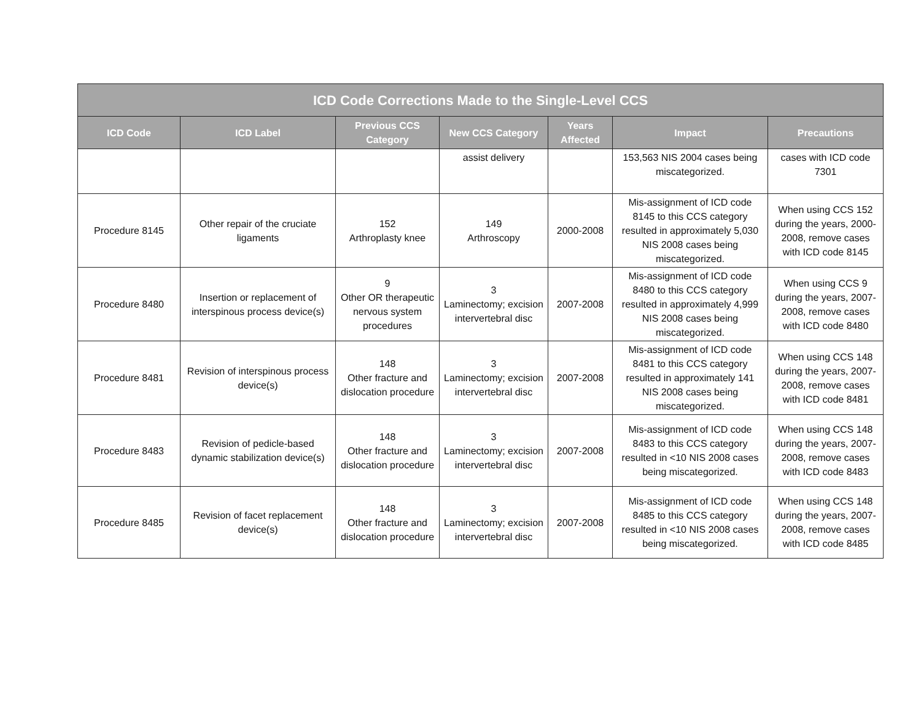| ICD Code Corrections Made to the Single-Level CCS | | | | | | |
| --- | --- | --- | --- | --- | --- | --- |
| ICD Code | ICD Label | Previous CCS Category | New CCS Category | Years Affected | Impact | Precautions |
| | | | assist delivery | | 153,563 NIS 2004 cases being miscategorized. | cases with ICD code 7301 |
| Procedure 8145 | Other repair of the cruciate ligaments | 152 Arthroplasty knee | 149 Arthroscopy | 2000-2008 | Mis-assignment of ICD code 8145 to this CCS category resulted in approximately 5,030 NIS 2008 cases being miscategorized. | When using CCS 152 during the years, 2000-2008, remove cases with ICD code 8145 |
| Procedure 8480 | Insertion or replacement of interspinous process device(s) | 9 Other OR therapeutic nervous system procedures | 3 Laminectomy; excision intervertebral disc | 2007-2008 | Mis-assignment of ICD code 8480 to this CCS category resulted in approximately 4,999 NIS 2008 cases being miscategorized. | When using CCS 9 during the years, 2007-2008, remove cases with ICD code 8480 |
| Procedure 8481 | Revision of interspinous process device(s) | 148 Other fracture and dislocation procedure | 3 Laminectomy; excision intervertebral disc | 2007-2008 | Mis-assignment of ICD code 8481 to this CCS category resulted in approximately 141 NIS 2008 cases being miscategorized. | When using CCS 148 during the years, 2007-2008, remove cases with ICD code 8481 |
| Procedure 8483 | Revision of pedicle-based dynamic stabilization device(s) | 148 Other fracture and dislocation procedure | 3 Laminectomy; excision intervertebral disc | 2007-2008 | Mis-assignment of ICD code 8483 to this CCS category resulted in <10 NIS 2008 cases being miscategorized. | When using CCS 148 during the years, 2007-2008, remove cases with ICD code 8483 |
| Procedure 8485 | Revision of facet replacement device(s) | 148 Other fracture and dislocation procedure | 3 Laminectomy; excision intervertebral disc | 2007-2008 | Mis-assignment of ICD code 8485 to this CCS category resulted in <10 NIS 2008 cases being miscategorized. | When using CCS 148 during the years, 2007-2008, remove cases with ICD code 8485 |